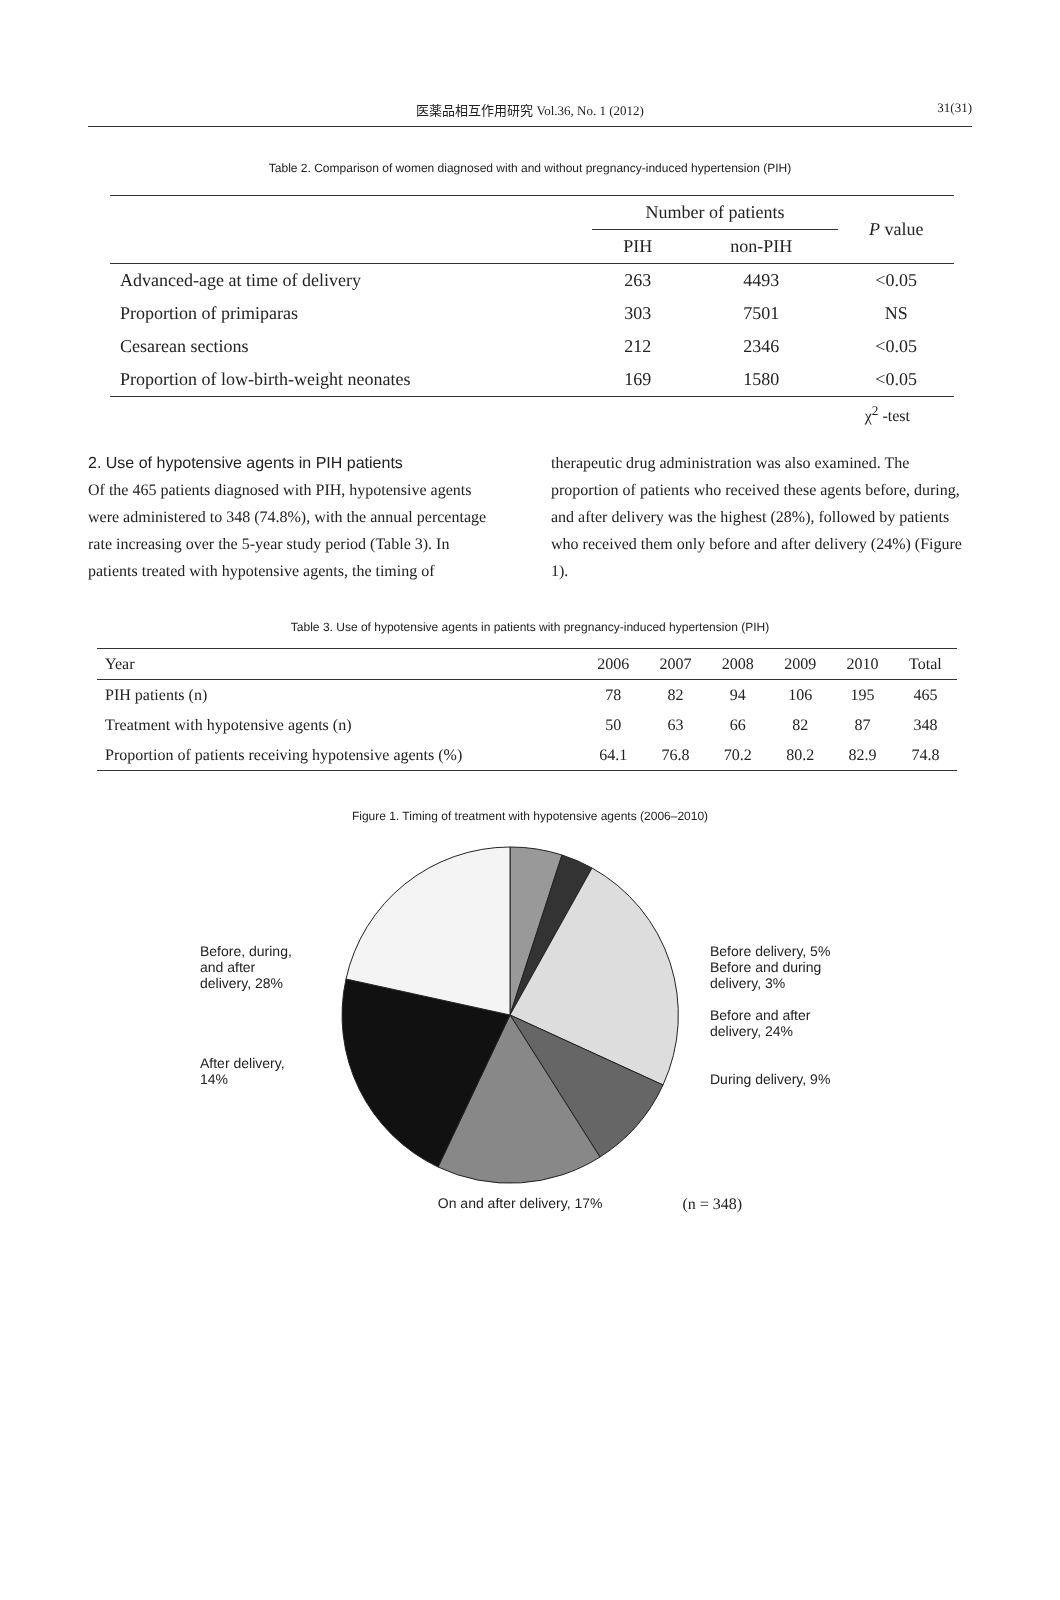医薬品相互作用研究 Vol.36, No. 1 (2012)
31(31)
Table 2. Comparison of women diagnosed with and without pregnancy-induced hypertension (PIH)
| | Number of patients | | P value |
| --- | --- | --- | --- |
| | PIH | non-PIH | |
| Advanced-age at time of delivery | 263 | 4493 | <0.05 |
| Proportion of primiparas | 303 | 7501 | NS |
| Cesarean sections | 212 | 2346 | <0.05 |
| Proportion of low-birth-weight neonates | 169 | 1580 | <0.05 |
χ<sup>2</sup> -test
2. Use of hypotensive agents in PIH patients
Of the 465 patients diagnosed with PIH, hypotensive agents were administered to 348 (74.8%), with the annual percentage rate increasing over the 5-year study period (Table 3). In patients treated with hypotensive agents, the timing of
therapeutic drug administration was also examined. The proportion of patients who received these agents before, during, and after delivery was the highest (28%), followed by patients who received them only before and after delivery (24%) (Figure 1).
Table 3. Use of hypotensive agents in patients with pregnancy-induced hypertension (PIH)
| Year | 2006 | 2007 | 2008 | 2009 | 2010 | Total |
| --- | --- | --- | --- | --- | --- | --- |
| PIH patients (n) | 78 | 82 | 94 | 106 | 195 | 465 |
| Treatment with hypotensive agents (n) | 50 | 63 | 66 | 82 | 87 | 348 |
| Proportion of patients receiving hypotensive agents (%) | 64.1 | 76.8 | 70.2 | 80.2 | 82.9 | 74.8 |
Figure 1. Timing of treatment with hypotensive agents (2006–2010)
Before, during, and after delivery, 28%
After delivery, 14%
Before delivery, 5%
Before and during delivery, 3%
Before and after delivery, 24%
During delivery, 9%
On and after delivery, 17% (n = 348)